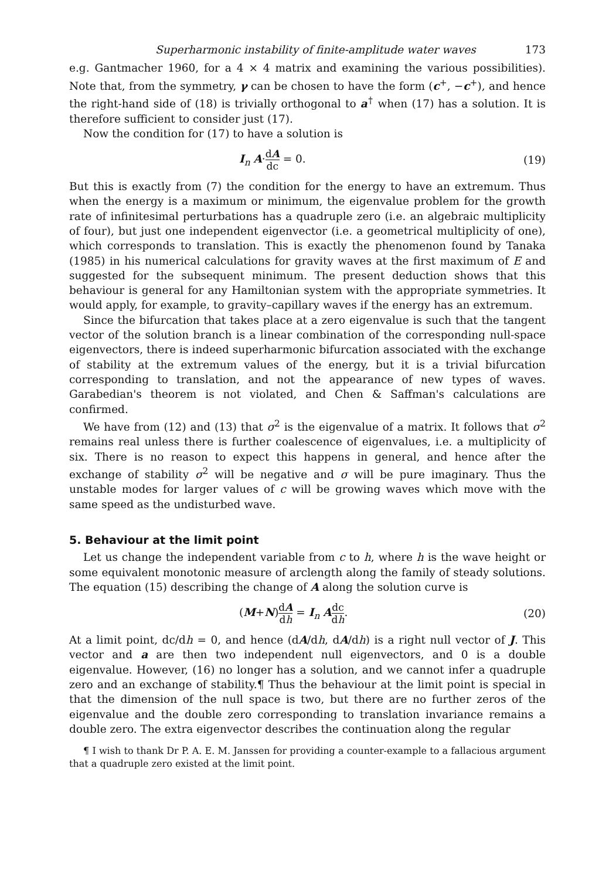Superharmonic instability of finite-amplitude water waves 173
e.g. Gantmacher 1960, for a 4 × 4 matrix and examining the various possibilities). Note that, from the symmetry, γ can be chosen to have the form (c<sup>+</sup>, −c<sup>+</sup>), and hence the right-hand side of (18) is trivially orthogonal to a<sup>†</sup> when (17) has a solution. It is therefore sufficient to consider just (17).
Now the condition for (17) to have a solution is
I<sub>n</sub> A·dA dc = 0. (19)
But this is exactly from (7) the condition for the energy to have an extremum. Thus when the energy is a maximum or minimum, the eigenvalue problem for the growth rate of infinitesimal perturbations has a quadruple zero (i.e. an algebraic multiplicity of four), but just one independent eigenvector (i.e. a geometrical multiplicity of one), which corresponds to translation. This is exactly the phenomenon found by Tanaka (1985) in his numerical calculations for gravity waves at the first maximum of E and suggested for the subsequent minimum. The present deduction shows that this behaviour is general for any Hamiltonian system with the appropriate symmetries. It would apply, for example, to gravity–capillary waves if the energy has an extremum.
Since the bifurcation that takes place at a zero eigenvalue is such that the tangent vector of the solution branch is a linear combination of the corresponding null-space eigenvectors, there is indeed superharmonic bifurcation associated with the exchange of stability at the extremum values of the energy, but it is a trivial bifurcation corresponding to translation, and not the appearance of new types of waves. Garabedian's theorem is not violated, and Chen & Saffman's calculations are confirmed.
We have from (12) and (13) that σ<sup>2</sup> is the eigenvalue of a matrix. It follows that σ<sup>2</sup> remains real unless there is further coalescence of eigenvalues, i.e. a multiplicity of six. There is no reason to expect this happens in general, and hence after the exchange of stability σ<sup>2</sup> will be negative and σ will be pure imaginary. Thus the unstable modes for larger values of c will be growing waves which move with the same speed as the undisturbed wave.
5. Behaviour at the limit point
Let us change the independent variable from c to h, where h is the wave height or some equivalent monotonic measure of arclength along the family of steady solutions. The equation (15) describing the change of A along the solution curve is
(M+N)dA dh = I<sub>n</sub> Adc dh. (20)
At a limit point, dc/dh = 0, and hence (dA/dh, dA/dh) is a right null vector of J. This vector and a are then two independent null eigenvectors, and 0 is a double eigenvalue. However, (16) no longer has a solution, and we cannot infer a quadruple zero and an exchange of stability.¶ Thus the behaviour at the limit point is special in that the dimension of the null space is two, but there are no further zeros of the eigenvalue and the double zero corresponding to translation invariance remains a double zero. The extra eigenvector describes the continuation along the regular
¶ I wish to thank Dr P. A. E. M. Janssen for providing a counter-example to a fallacious argument that a quadruple zero existed at the limit point.